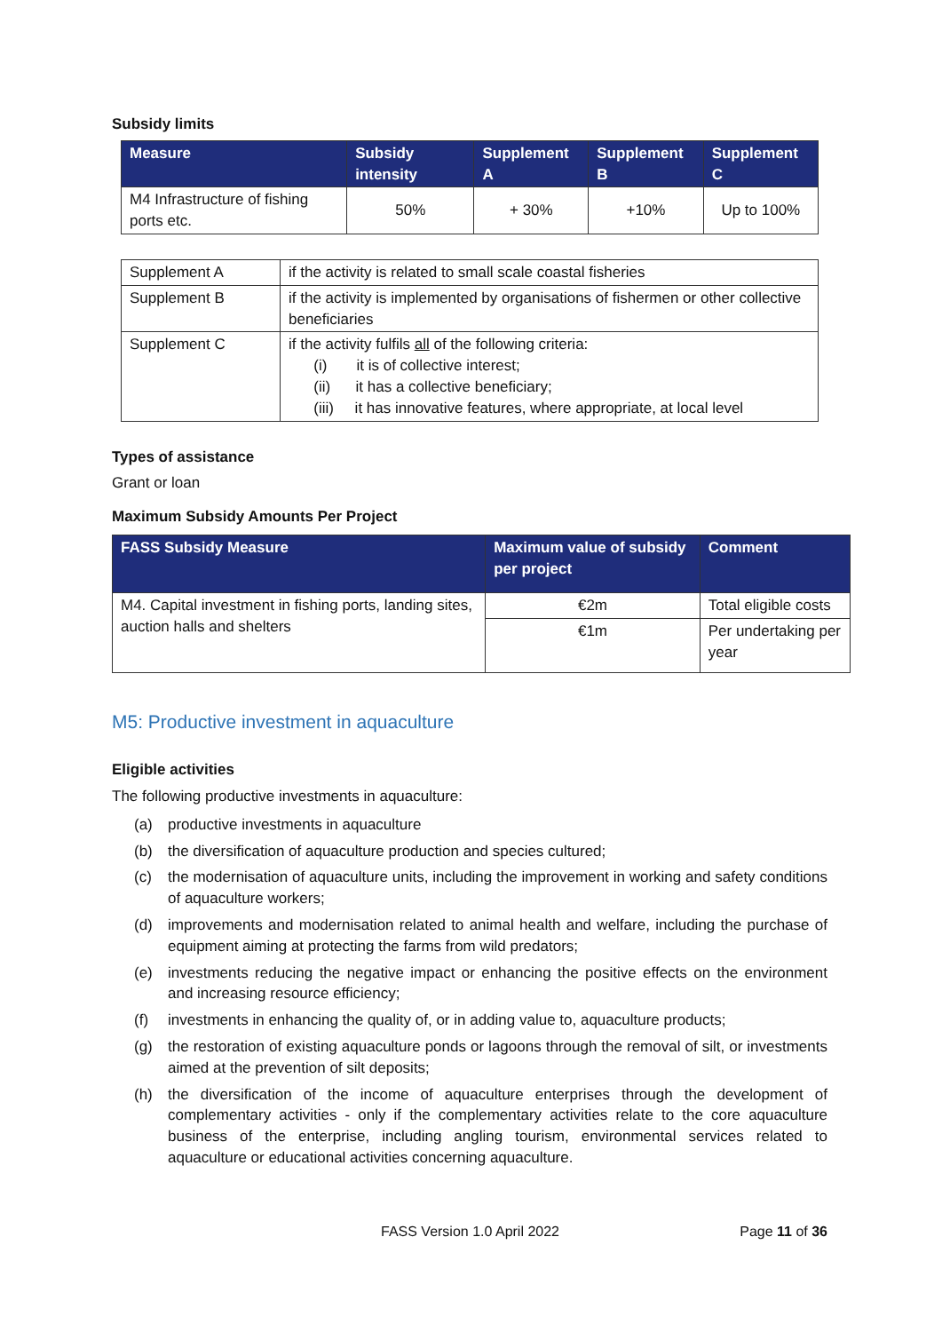Subsidy limits
| Measure | Subsidy intensity | Supplement A | Supplement B | Supplement C |
| --- | --- | --- | --- | --- |
| M4 Infrastructure of fishing ports etc. | 50% | + 30% | +10% | Up to 100% |
| Supplement A | if the activity is related to small scale coastal fisheries |
| Supplement B | if the activity is implemented by organisations of fishermen or other collective beneficiaries |
| Supplement C | if the activity fulfils all of the following criteria: (i) it is of collective interest; (ii) it has a collective beneficiary; (iii) it has innovative features, where appropriate, at local level |
Types of assistance
Grant or loan
Maximum Subsidy Amounts Per Project
| FASS Subsidy Measure | Maximum value of subsidy per project | Comment |
| --- | --- | --- |
| M4. Capital investment in fishing ports, landing sites, auction halls and shelters | €2m | Total eligible costs |
| | €1m | Per undertaking per year |
M5: Productive investment in aquaculture
Eligible activities
The following productive investments in aquaculture:
(a) productive investments in aquaculture
(b) the diversification of aquaculture production and species cultured;
(c) the modernisation of aquaculture units, including the improvement in working and safety conditions of aquaculture workers;
(d) improvements and modernisation related to animal health and welfare, including the purchase of equipment aiming at protecting the farms from wild predators;
(e) investments reducing the negative impact or enhancing the positive effects on the environment and increasing resource efficiency;
(f) investments in enhancing the quality of, or in adding value to, aquaculture products;
(g) the restoration of existing aquaculture ponds or lagoons through the removal of silt, or investments aimed at the prevention of silt deposits;
(h) the diversification of the income of aquaculture enterprises through the development of complementary activities - only if the complementary activities relate to the core aquaculture business of the enterprise, including angling tourism, environmental services related to aquaculture or educational activities concerning aquaculture.
FASS Version 1.0 April 2022 Page 11 of 36